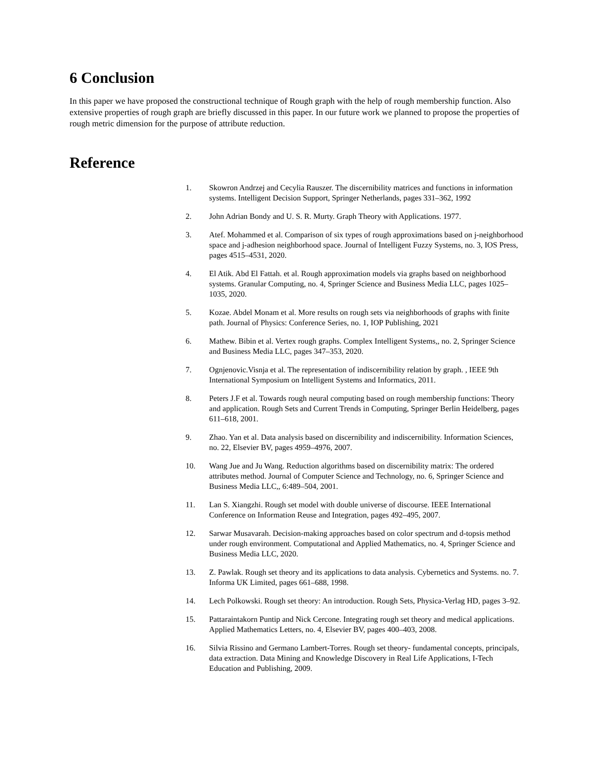6 Conclusion
In this paper we have proposed the constructional technique of Rough graph with the help of rough membership function. Also extensive properties of rough graph are briefly discussed in this paper. In our future work we planned to propose the properties of rough metric dimension for the purpose of attribute reduction.
Reference
1. Skowron Andrzej and Cecylia Rauszer. The discernibility matrices and functions in information systems. Intelligent Decision Support, Springer Netherlands, pages 331–362, 1992
2. John Adrian Bondy and U. S. R. Murty. Graph Theory with Applications. 1977.
3. Atef. Mohammed et al. Comparison of six types of rough approximations based on j-neighborhood space and j-adhesion neighborhood space. Journal of Intelligent Fuzzy Systems, no. 3, IOS Press, pages 4515–4531, 2020.
4. El Atik. Abd El Fattah. et al. Rough approximation models via graphs based on neighborhood systems. Granular Computing, no. 4, Springer Science and Business Media LLC, pages 1025– 1035, 2020.
5. Kozae. Abdel Monam et al. More results on rough sets via neighborhoods of graphs with finite path. Journal of Physics: Conference Series, no. 1, IOP Publishing, 2021
6. Mathew. Bibin et al. Vertex rough graphs. Complex Intelligent Systems,, no. 2, Springer Science and Business Media LLC, pages 347–353, 2020.
7. Ognjenovic.Visnja et al. The representation of indiscernibility relation by graph. , IEEE 9th International Symposium on Intelligent Systems and Informatics, 2011.
8. Peters J.F et al. Towards rough neural computing based on rough membership functions: Theory and application. Rough Sets and Current Trends in Computing, Springer Berlin Heidelberg, pages 611–618, 2001.
9. Zhao. Yan et al. Data analysis based on discernibility and indiscernibility. Information Sciences, no. 22, Elsevier BV, pages 4959–4976, 2007.
10. Wang Jue and Ju Wang. Reduction algorithms based on discernibility matrix: The ordered attributes method. Journal of Computer Science and Technology, no. 6, Springer Science and Business Media LLC,, 6:489–504, 2001.
11. Lan S. Xiangzhi. Rough set model with double universe of discourse. IEEE International Conference on Information Reuse and Integration, pages 492–495, 2007.
12. Sarwar Musavarah. Decision-making approaches based on color spectrum and d-topsis method under rough environment. Computational and Applied Mathematics, no. 4, Springer Science and Business Media LLC, 2020.
13. Z. Pawlak. Rough set theory and its applications to data analysis. Cybernetics and Systems. no. 7. Informa UK Limited, pages 661–688, 1998.
14. Lech Polkowski. Rough set theory: An introduction. Rough Sets, Physica-Verlag HD, pages 3–92.
15. Pattaraintakorn Puntip and Nick Cercone. Integrating rough set theory and medical applications. Applied Mathematics Letters, no. 4, Elsevier BV, pages 400–403, 2008.
16. Silvia Rissino and Germano Lambert-Torres. Rough set theory- fundamental concepts, principals, data extraction. Data Mining and Knowledge Discovery in Real Life Applications, I-Tech Education and Publishing, 2009.